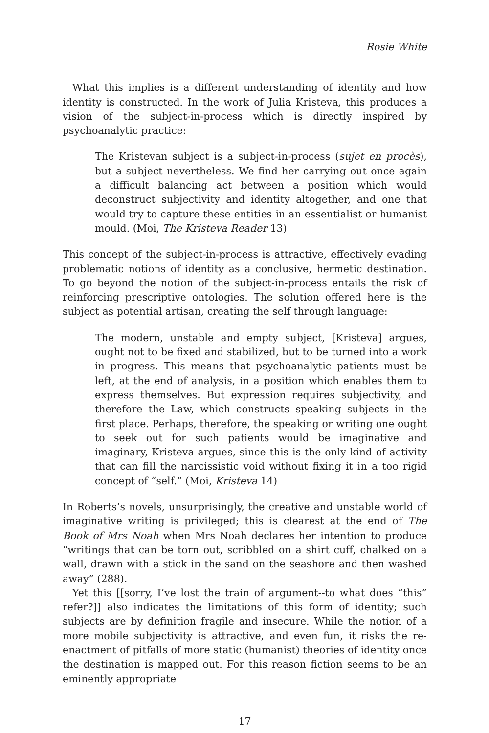Rosie White
What this implies is a different understanding of identity and how identity is constructed. In the work of Julia Kristeva, this produces a vision of the subject-in-process which is directly inspired by psychoanalytic practice:
The Kristevan subject is a subject-in-process (sujet en procès), but a subject nevertheless. We find her carrying out once again a difficult balancing act between a position which would deconstruct subjectivity and identity altogether, and one that would try to capture these entities in an essentialist or humanist mould. (Moi, The Kristeva Reader 13)
This concept of the subject-in-process is attractive, effectively evading problematic notions of identity as a conclusive, hermetic destination. To go beyond the notion of the subject-in-process entails the risk of reinforcing prescriptive ontologies. The solution offered here is the subject as potential artisan, creating the self through language:
The modern, unstable and empty subject, [Kristeva] argues, ought not to be fixed and stabilized, but to be turned into a work in progress. This means that psychoanalytic patients must be left, at the end of analysis, in a position which enables them to express themselves. But expression requires subjectivity, and therefore the Law, which constructs speaking subjects in the first place. Perhaps, therefore, the speaking or writing one ought to seek out for such patients would be imaginative and imaginary, Kristeva argues, since this is the only kind of activity that can fill the narcissistic void without fixing it in a too rigid concept of “self.” (Moi, Kristeva 14)
In Roberts’s novels, unsurprisingly, the creative and unstable world of imaginative writing is privileged; this is clearest at the end of The Book of Mrs Noah when Mrs Noah declares her intention to produce “writings that can be torn out, scribbled on a shirt cuff, chalked on a wall, drawn with a stick in the sand on the seashore and then washed away” (288).
Yet this [[sorry, I’ve lost the train of argument--to what does “this” refer?]] also indicates the limitations of this form of identity; such subjects are by definition fragile and insecure. While the notion of a more mobile subjectivity is attractive, and even fun, it risks the re-enactment of pitfalls of more static (humanist) theories of identity once the destination is mapped out. For this reason fiction seems to be an eminently appropriate
17